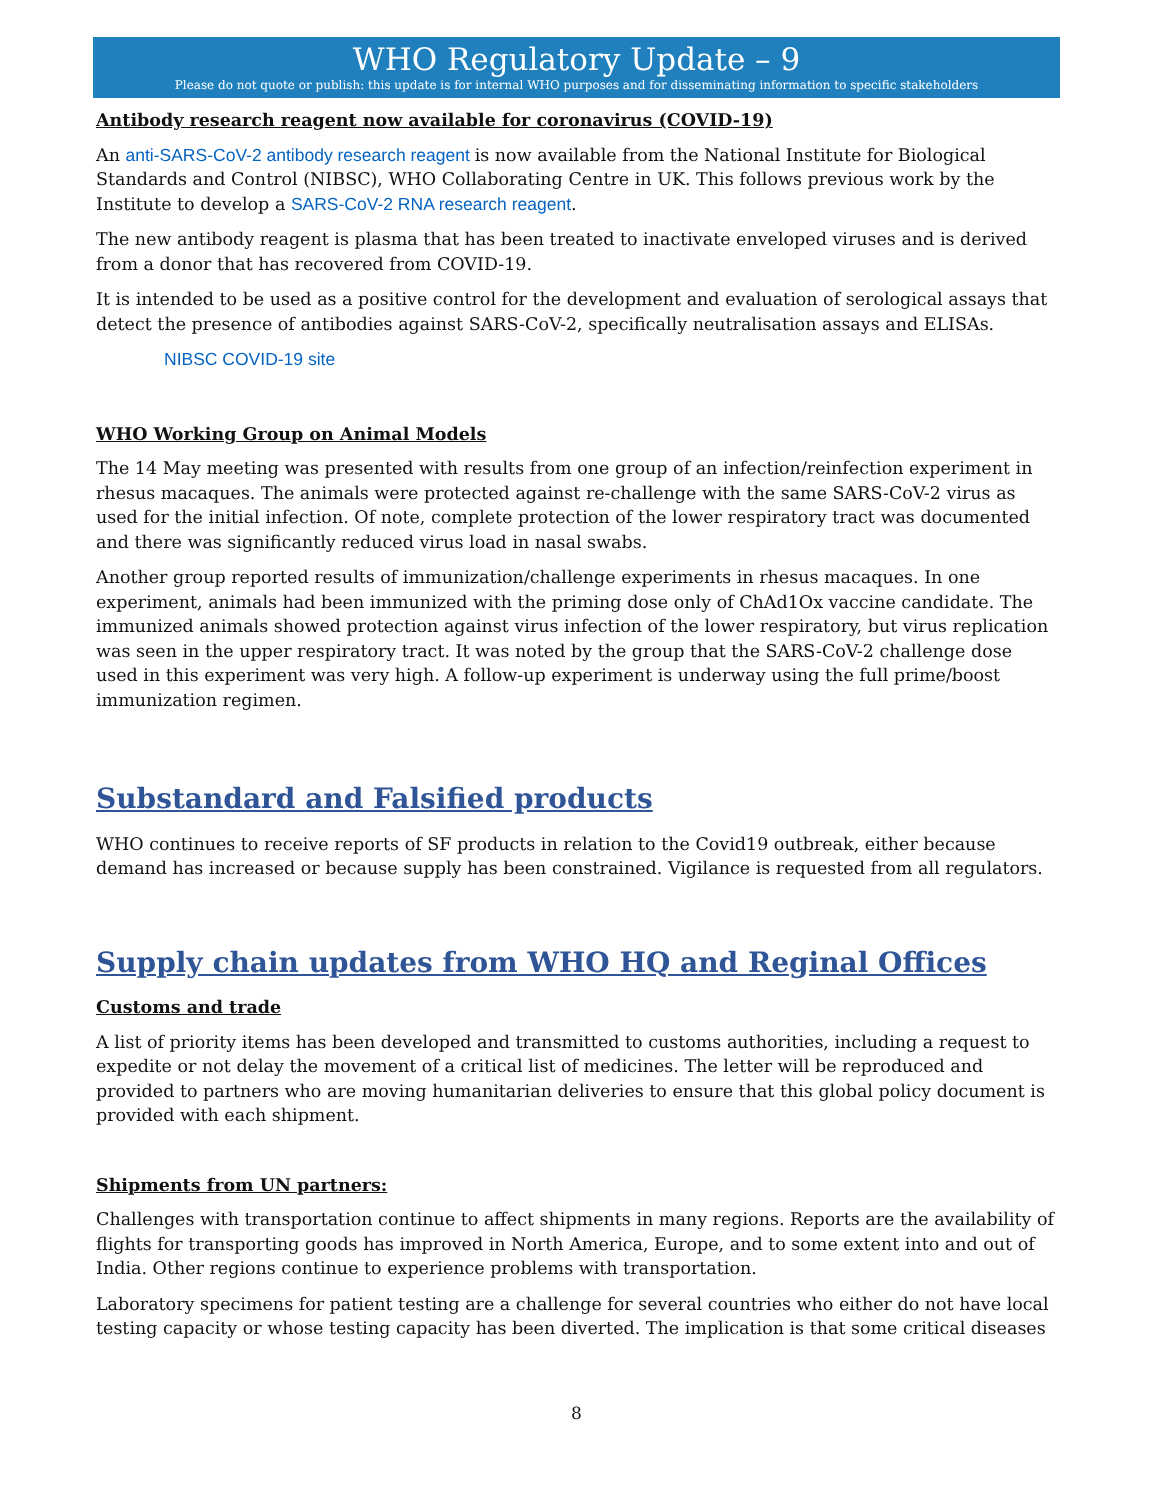WHO Regulatory Update – 9
Please do not quote or publish: this update is for internal WHO purposes and for disseminating information to specific stakeholders
Antibody research reagent now available for coronavirus (COVID-19)
An anti-SARS-CoV-2 antibody research reagent is now available from the National Institute for Biological Standards and Control (NIBSC), WHO Collaborating Centre in UK. This follows previous work by the Institute to develop a SARS-CoV-2 RNA research reagent.
The new antibody reagent is plasma that has been treated to inactivate enveloped viruses and is derived from a donor that has recovered from COVID-19.
It is intended to be used as a positive control for the development and evaluation of serological assays that detect the presence of antibodies against SARS-CoV-2, specifically neutralisation assays and ELISAs.
NIBSC COVID-19 site
WHO Working Group on Animal Models
The 14 May meeting was presented with results from one group of an infection/reinfection experiment in rhesus macaques. The animals were protected against re-challenge with the same SARS-CoV-2 virus as used for the initial infection. Of note, complete protection of the lower respiratory tract was documented and there was significantly reduced virus load in nasal swabs.
Another group reported results of immunization/challenge experiments in rhesus macaques. In one experiment, animals had been immunized with the priming dose only of ChAd1Ox vaccine candidate. The immunized animals showed protection against virus infection of the lower respiratory, but virus replication was seen in the upper respiratory tract. It was noted by the group that the SARS-CoV-2 challenge dose used in this experiment was very high. A follow-up experiment is underway using the full prime/boost immunization regimen.
Substandard and Falsified products
WHO continues to receive reports of SF products in relation to the Covid19 outbreak, either because demand has increased or because supply has been constrained. Vigilance is requested from all regulators.
Supply chain updates from WHO HQ and Reginal Offices
Customs and trade
A list of priority items has been developed and transmitted to customs authorities, including a request to expedite or not delay the movement of a critical list of medicines. The letter will be reproduced and provided to partners who are moving humanitarian deliveries to ensure that this global policy document is provided with each shipment.
Shipments from UN partners:
Challenges with transportation continue to affect shipments in many regions. Reports are the availability of flights for transporting goods has improved in North America, Europe, and to some extent into and out of India. Other regions continue to experience problems with transportation.
Laboratory specimens for patient testing are a challenge for several countries who either do not have local testing capacity or whose testing capacity has been diverted. The implication is that some critical diseases
8